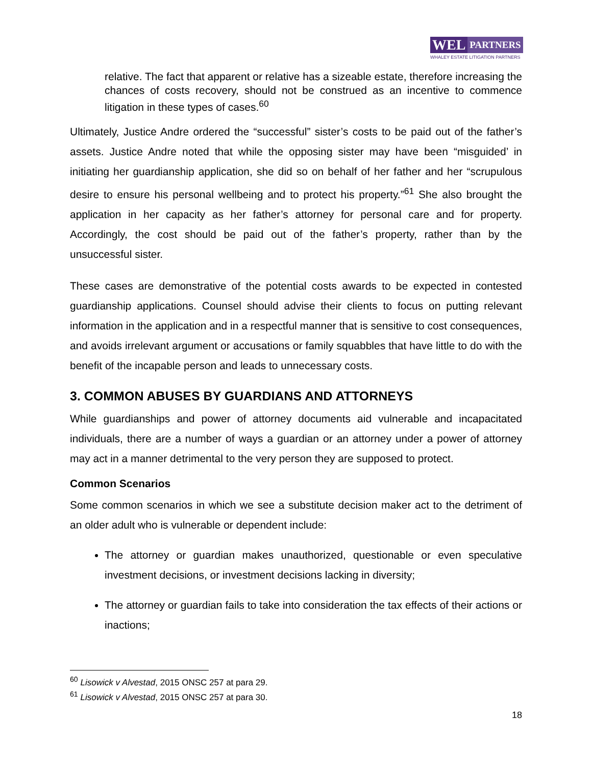WEL PARTNERS
WHALEY ESTATE LITIGATION PARTNERS
relative. The fact that apparent or relative has a sizeable estate, therefore increasing the chances of costs recovery, should not be construed as an incentive to commence litigation in these types of cases.<sup>60</sup>
Ultimately, Justice Andre ordered the “successful” sister’s costs to be paid out of the father’s assets. Justice Andre noted that while the opposing sister may have been “misguided’ in initiating her guardianship application, she did so on behalf of her father and her “scrupulous desire to ensure his personal wellbeing and to protect his property.”<sup>61</sup> She also brought the application in her capacity as her father’s attorney for personal care and for property. Accordingly, the cost should be paid out of the father’s property, rather than by the unsuccessful sister.
These cases are demonstrative of the potential costs awards to be expected in contested guardianship applications. Counsel should advise their clients to focus on putting relevant information in the application and in a respectful manner that is sensitive to cost consequences, and avoids irrelevant argument or accusations or family squabbles that have little to do with the benefit of the incapable person and leads to unnecessary costs.
3. COMMON ABUSES BY GUARDIANS AND ATTORNEYS
While guardianships and power of attorney documents aid vulnerable and incapacitated individuals, there are a number of ways a guardian or an attorney under a power of attorney may act in a manner detrimental to the very person they are supposed to protect.
Common Scenarios
Some common scenarios in which we see a substitute decision maker act to the detriment of an older adult who is vulnerable or dependent include:
The attorney or guardian makes unauthorized, questionable or even speculative investment decisions, or investment decisions lacking in diversity;
The attorney or guardian fails to take into consideration the tax effects of their actions or inactions;
<sup>60</sup> Lisowick v Alvestad, 2015 ONSC 257 at para 29.
<sup>61</sup> Lisowick v Alvestad, 2015 ONSC 257 at para 30.
18